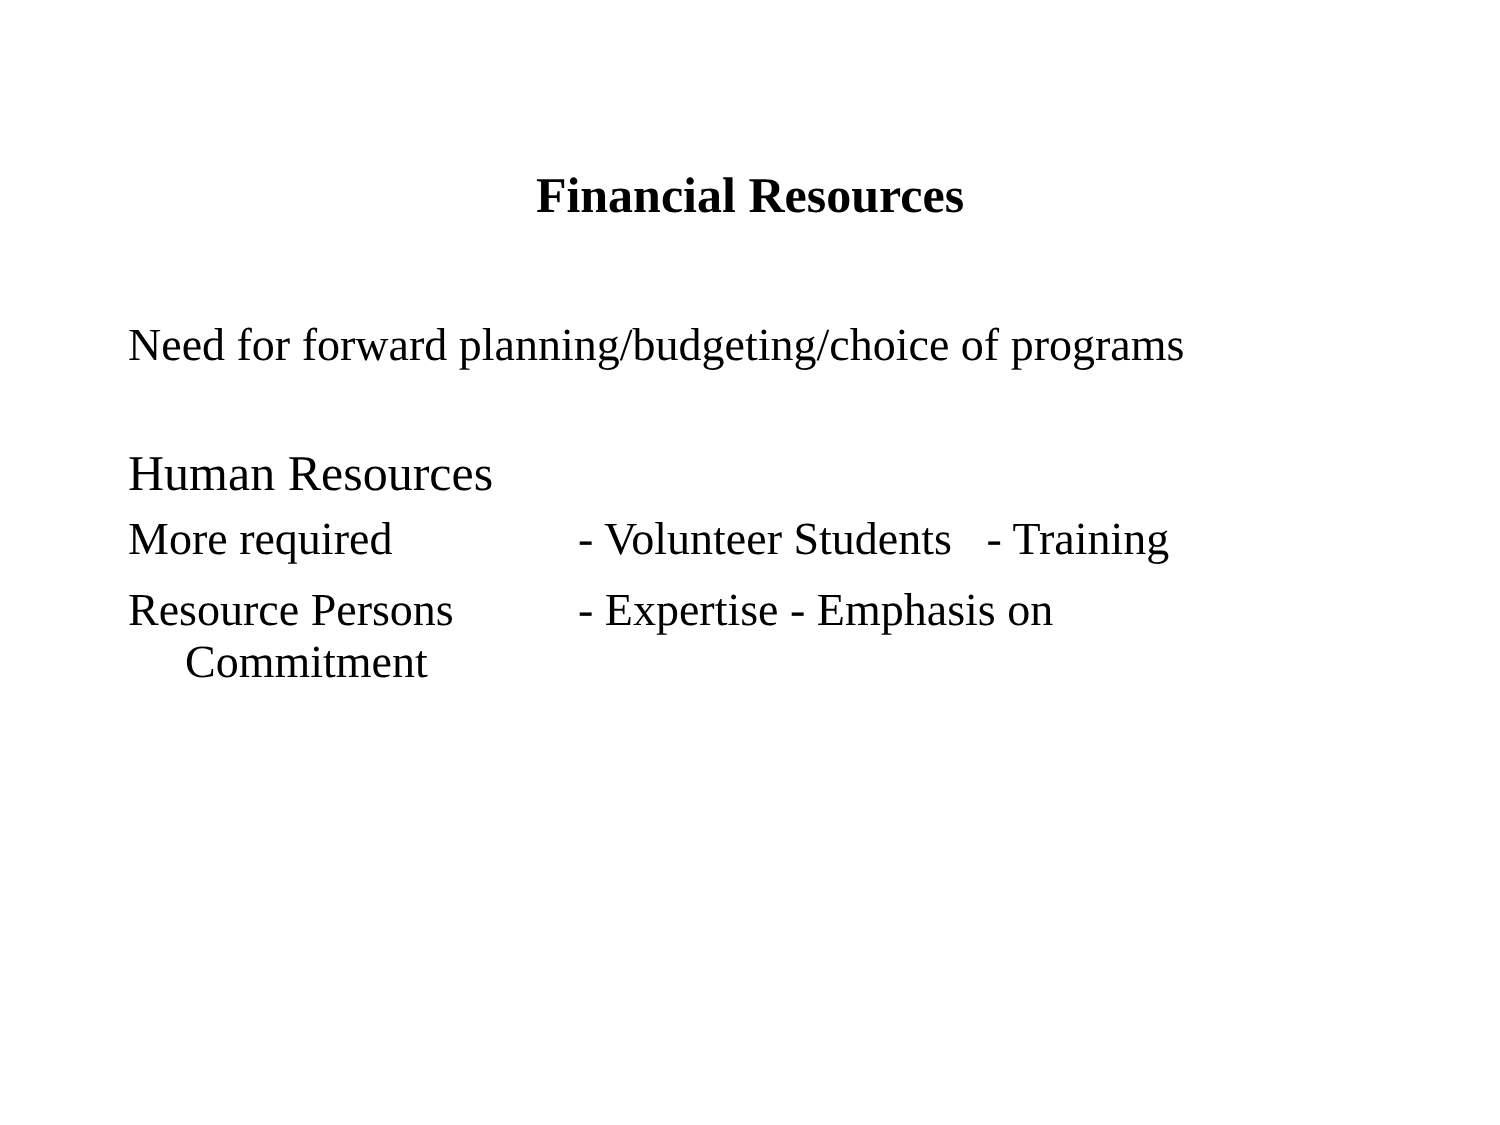Financial Resources
Need for forward planning/budgeting/choice of programs
Human Resources
More required - Volunteer Students - Training
Resource Persons - Expertise - Emphasis on
Commitment